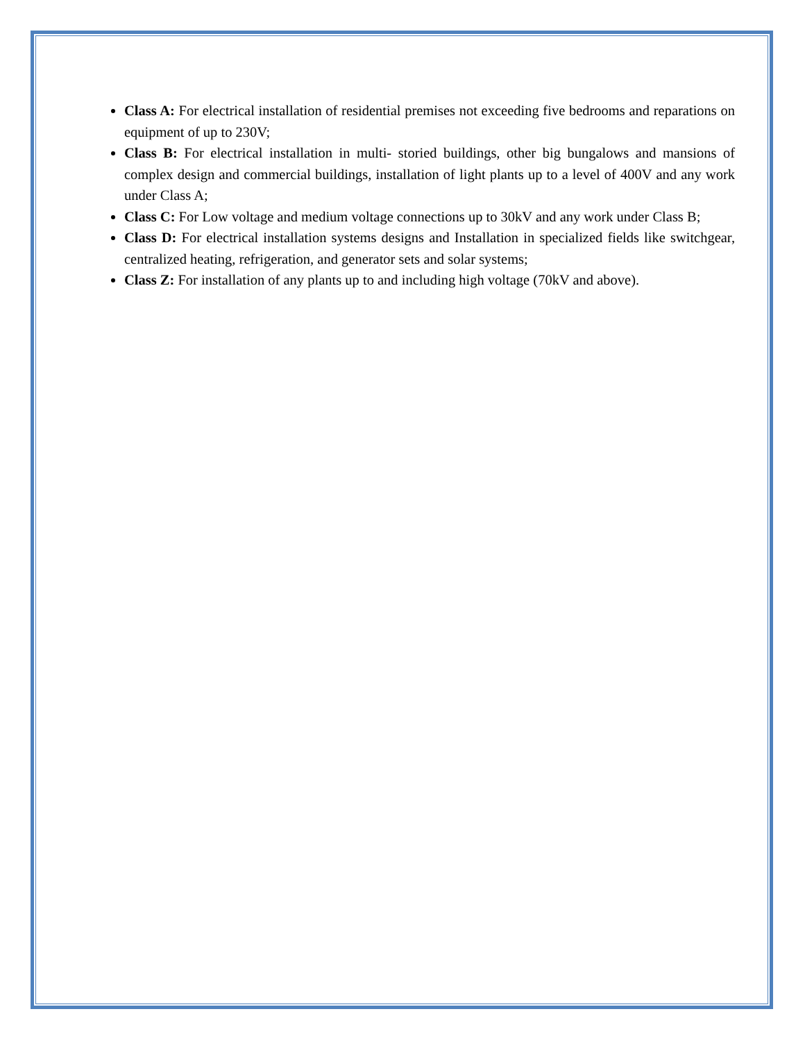Class A: For electrical installation of residential premises not exceeding five bedrooms and reparations on equipment of up to 230V;
Class B: For electrical installation in multi- storied buildings, other big bungalows and mansions of complex design and commercial buildings, installation of light plants up to a level of 400V and any work under Class A;
Class C: For Low voltage and medium voltage connections up to 30kV and any work under Class B;
Class D: For electrical installation systems designs and Installation in specialized fields like switchgear, centralized heating, refrigeration, and generator sets and solar systems;
Class Z: For installation of any plants up to and including high voltage (70kV and above).